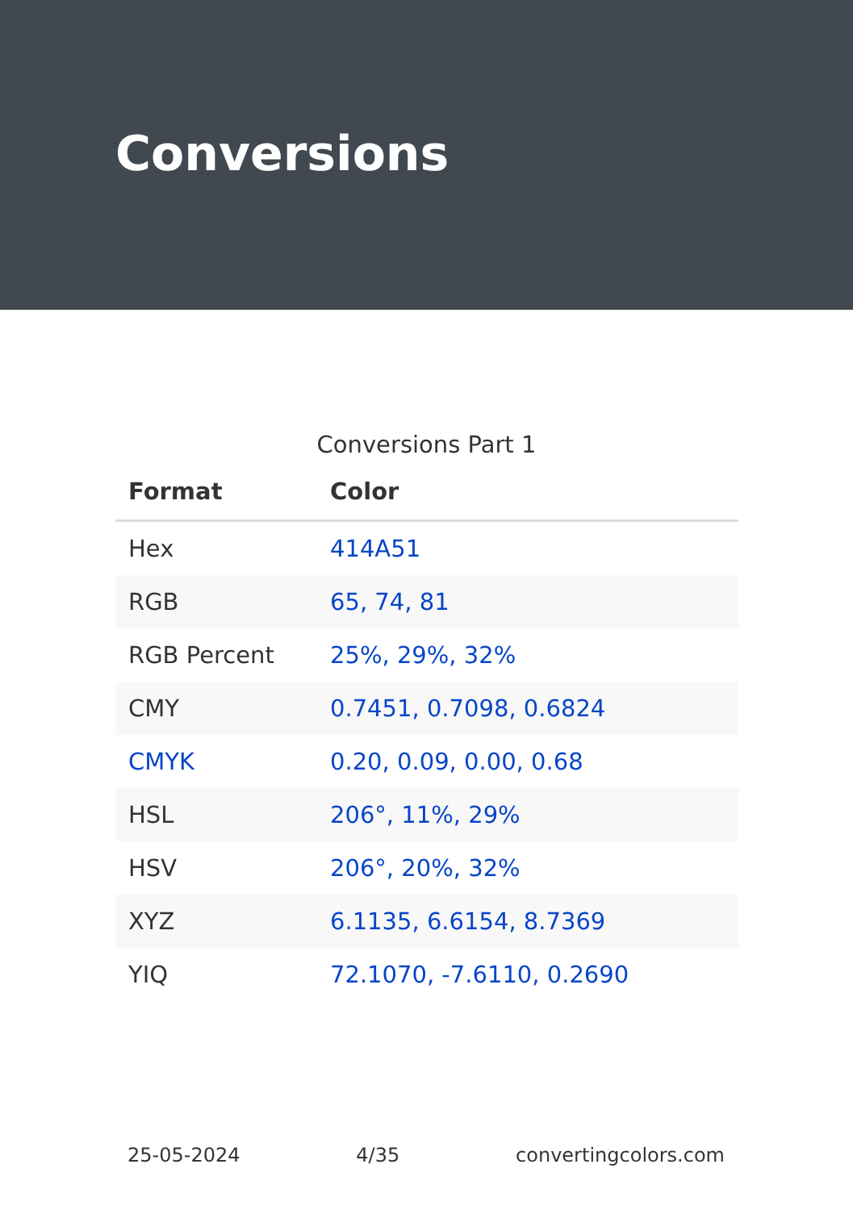Conversions
Conversions Part 1
| Format | Color |
| --- | --- |
| Hex | 414A51 |
| RGB | 65, 74, 81 |
| RGB Percent | 25%, 29%, 32% |
| CMY | 0.7451, 0.7098, 0.6824 |
| CMYK | 0.20, 0.09, 0.00, 0.68 |
| HSL | 206°, 11%, 29% |
| HSV | 206°, 20%, 32% |
| XYZ | 6.1135, 6.6154, 8.7369 |
| YIQ | 72.1070, -7.6110, 0.2690 |
25-05-2024 4/35 convertingcolors.com